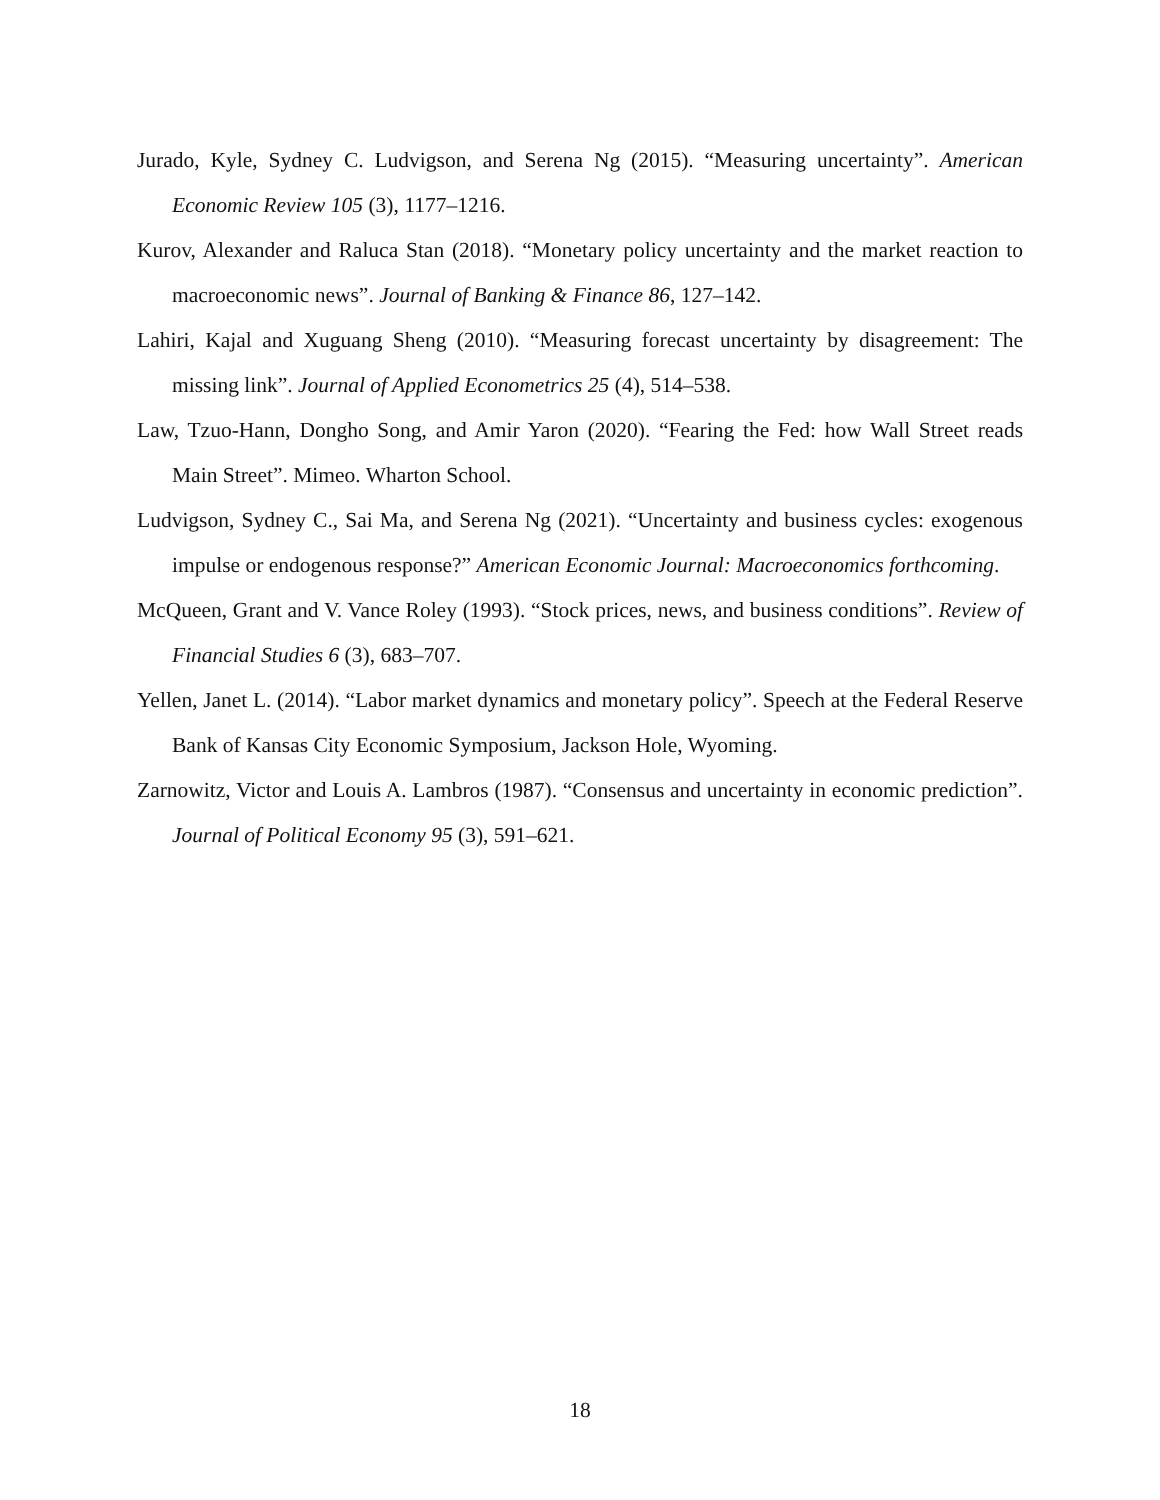Jurado, Kyle, Sydney C. Ludvigson, and Serena Ng (2015). “Measuring uncertainty”. American Economic Review 105 (3), 1177–1216.
Kurov, Alexander and Raluca Stan (2018). “Monetary policy uncertainty and the market reaction to macroeconomic news”. Journal of Banking & Finance 86, 127–142.
Lahiri, Kajal and Xuguang Sheng (2010). “Measuring forecast uncertainty by disagreement: The missing link”. Journal of Applied Econometrics 25 (4), 514–538.
Law, Tzuo-Hann, Dongho Song, and Amir Yaron (2020). “Fearing the Fed: how Wall Street reads Main Street”. Mimeo. Wharton School.
Ludvigson, Sydney C., Sai Ma, and Serena Ng (2021). “Uncertainty and business cycles: exogenous impulse or endogenous response?” American Economic Journal: Macroeconomics forthcoming.
McQueen, Grant and V. Vance Roley (1993). “Stock prices, news, and business conditions”. Review of Financial Studies 6 (3), 683–707.
Yellen, Janet L. (2014). “Labor market dynamics and monetary policy”. Speech at the Federal Reserve Bank of Kansas City Economic Symposium, Jackson Hole, Wyoming.
Zarnowitz, Victor and Louis A. Lambros (1987). “Consensus and uncertainty in economic prediction”. Journal of Political Economy 95 (3), 591–621.
18